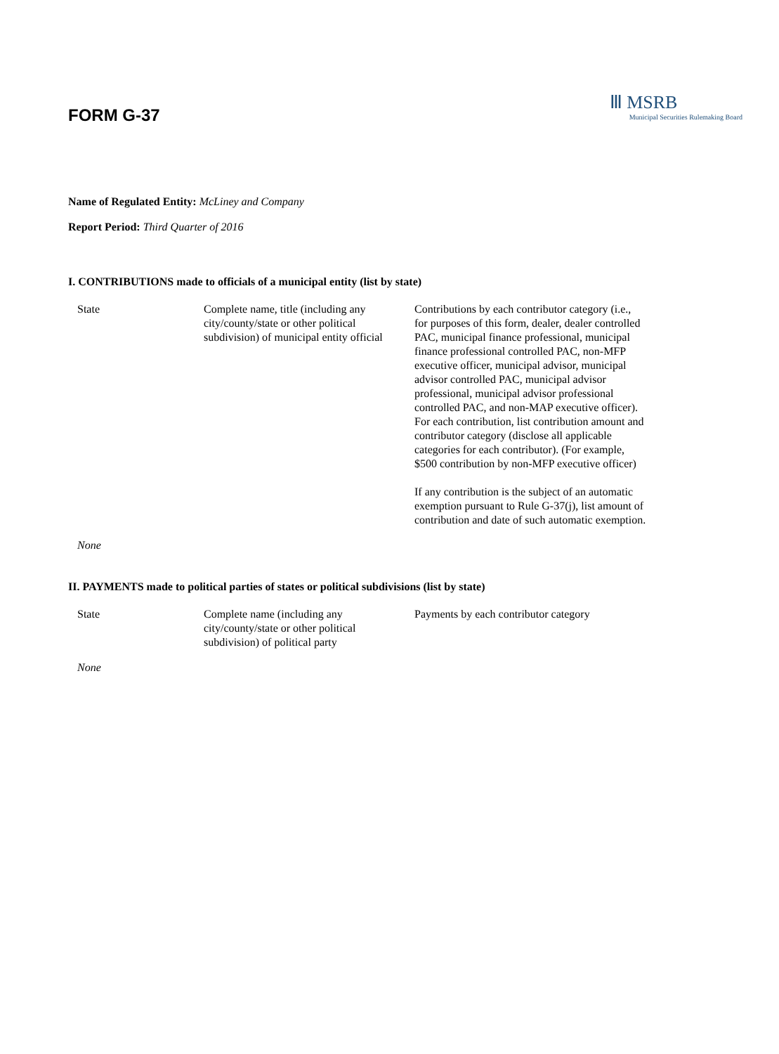FORM G-37
Ⅲ MSRB
Municipal Securities Rulemaking Board
Name of Regulated Entity: McLiney and Company
Report Period: Third Quarter of 2016
I. CONTRIBUTIONS made to officials of a municipal entity (list by state)
| State | Complete name, title (including any city/county/state or other political subdivision) of municipal entity official | Contributions by each contributor category (i.e., for purposes of this form, dealer, dealer controlled PAC, municipal finance professional, municipal finance professional controlled PAC, non-MFP executive officer, municipal advisor, municipal advisor controlled PAC, municipal advisor professional, municipal advisor professional controlled PAC, and non-MAP executive officer). For each contribution, list contribution amount and contributor category (disclose all applicable categories for each contributor). (For example, $500 contribution by non-MFP executive officer) If any contribution is the subject of an automatic exemption pursuant to Rule G-37(j), list amount of contribution and date of such automatic exemption. |
| None | | |
II. PAYMENTS made to political parties of states or political subdivisions (list by state)
| State | Complete name (including any city/county/state or other political subdivision) of political party | Payments by each contributor category |
| None | | |